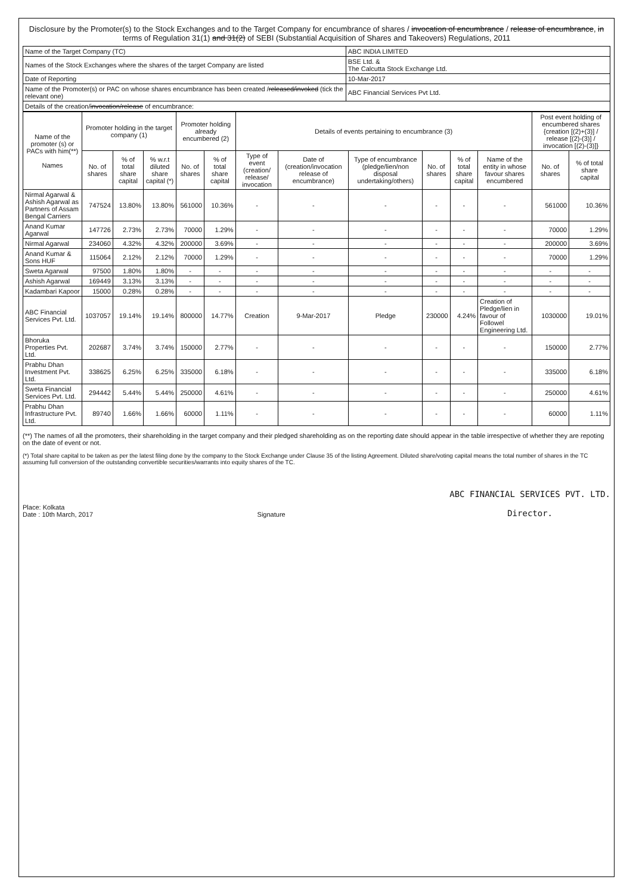Disclosure by the Promoter(s) to the Stock Exchanges and to the Target Company for encumbrance of shares / invocation of encumbrance / release of encumbrance, in terms of Regulation 31(1) and 31(2) of SEBI (Substantial Acquisition of Shares and Takeovers) Regulations, 2011
| Name of the Target Company (TC) | ABC INDIA LIMITED |
| Names of the Stock Exchanges where the shares of the target Company are listed | BSE Ltd. & The Calcutta Stock Exchange Ltd. |
| Date of Reporting | 10-Mar-2017 |
| Name of the Promoter(s) or PAC on whose shares encumbrance has been created / released/invoked (tick the relevant one) | ABC Financial Services Pvt Ltd. |
| Details of the creation/ invocation/release of encumbrance: | |
| Name of the promoter (s) or PACs with him(**) Names | Promoter holding in the target company (1) | | | Promoter holding already encumbered (2) | | Details of events pertaining to encumbrance (3) | | | | | | Post event holding of encumbered shares {creation [(2)+(3)] / release [(2)-(3)] / invocation [(2)-(3)]} | |
| --- | --- | --- | --- | --- | --- | --- | --- | --- | --- | --- | --- | --- | --- |
| | No. of shares | % of total share capital | % w.r.t diluted share capital (*) | No. of shares | % of total share capital | Type of event (creation/ release/ invocation | Date of (creation/invocation release of encumbrance) | Type of encumbrance (pledge/lien/non disposal undertaking/others) | No. of shares | % of total share capital | Name of the entity in whose favour shares encumbered | No. of shares | % of total share capital |
| Nirmal Agarwal & Ashish Agarwal as Partners of Assam Bengal Carriers | 747524 | 13.80% | 13.80% | 561000 | 10.36% | - | - | - | - | - | - | 561000 | 10.36% |
| Anand Kumar Agarwal | 147726 | 2.73% | 2.73% | 70000 | 1.29% | - | - | - | - | - | - | 70000 | 1.29% |
| Nirmal Agarwal | 234060 | 4.32% | 4.32% | 200000 | 3.69% | - | - | - | - | - | - | 200000 | 3.69% |
| Anand Kumar & Sons HUF | 115064 | 2.12% | 2.12% | 70000 | 1.29% | - | - | - | - | - | - | 70000 | 1.29% |
| Sweta Agarwal | 97500 | 1.80% | 1.80% | - | - | - | - | - | - | - | - | - | - |
| Ashish Agarwal | 169449 | 3.13% | 3.13% | - | - | - | - | - | - | - | - | - | - |
| Kadambari Kapoor | 15000 | 0.28% | 0.28% | - | - | - | - | - | - | - | - | - | - |
| ABC Financial Services Pvt. Ltd. | 1037057 | 19.14% | 19.14% | 800000 | 14.77% | Creation | 9-Mar-2017 | Pledge | 230000 | 4.24% | Creation of Pledge/lien in favour of Followel Engineering Ltd. | 1030000 | 19.01% |
| Bhoruka Properties Pvt. Ltd. | 202687 | 3.74% | 3.74% | 150000 | 2.77% | - | - | - | - | - | - | 150000 | 2.77% |
| Prabhu Dhan Investment Pvt. Ltd. | 338625 | 6.25% | 6.25% | 335000 | 6.18% | - | - | - | - | - | - | 335000 | 6.18% |
| Sweta Financial Services Pvt. Ltd. | 294442 | 5.44% | 5.44% | 250000 | 4.61% | - | - | - | - | - | - | 250000 | 4.61% |
| Prabhu Dhan Infrastructure Pvt. Ltd. | 89740 | 1.66% | 1.66% | 60000 | 1.11% | - | - | - | - | - | - | 60000 | 1.11% |
(**) The names of all the promoters, their shareholding in the target company and their pledged shareholding as on the reporting date should appear in the table irrespective of whether they are repoting on the date of event or not.
(*) Total share capital to be taken as per the latest filing done by the company to the Stock Exchange under Clause 35 of the listing Agreement. Diluted share/voting capital means the total number of shares in the TC assuming full conversion of the outstanding convertible securities/warrants into equity shares of the TC.
Place: Kolkata
Date : 10th March, 2017
Signature
ABC FINANCIAL SERVICES PVT. LTD.
Director.